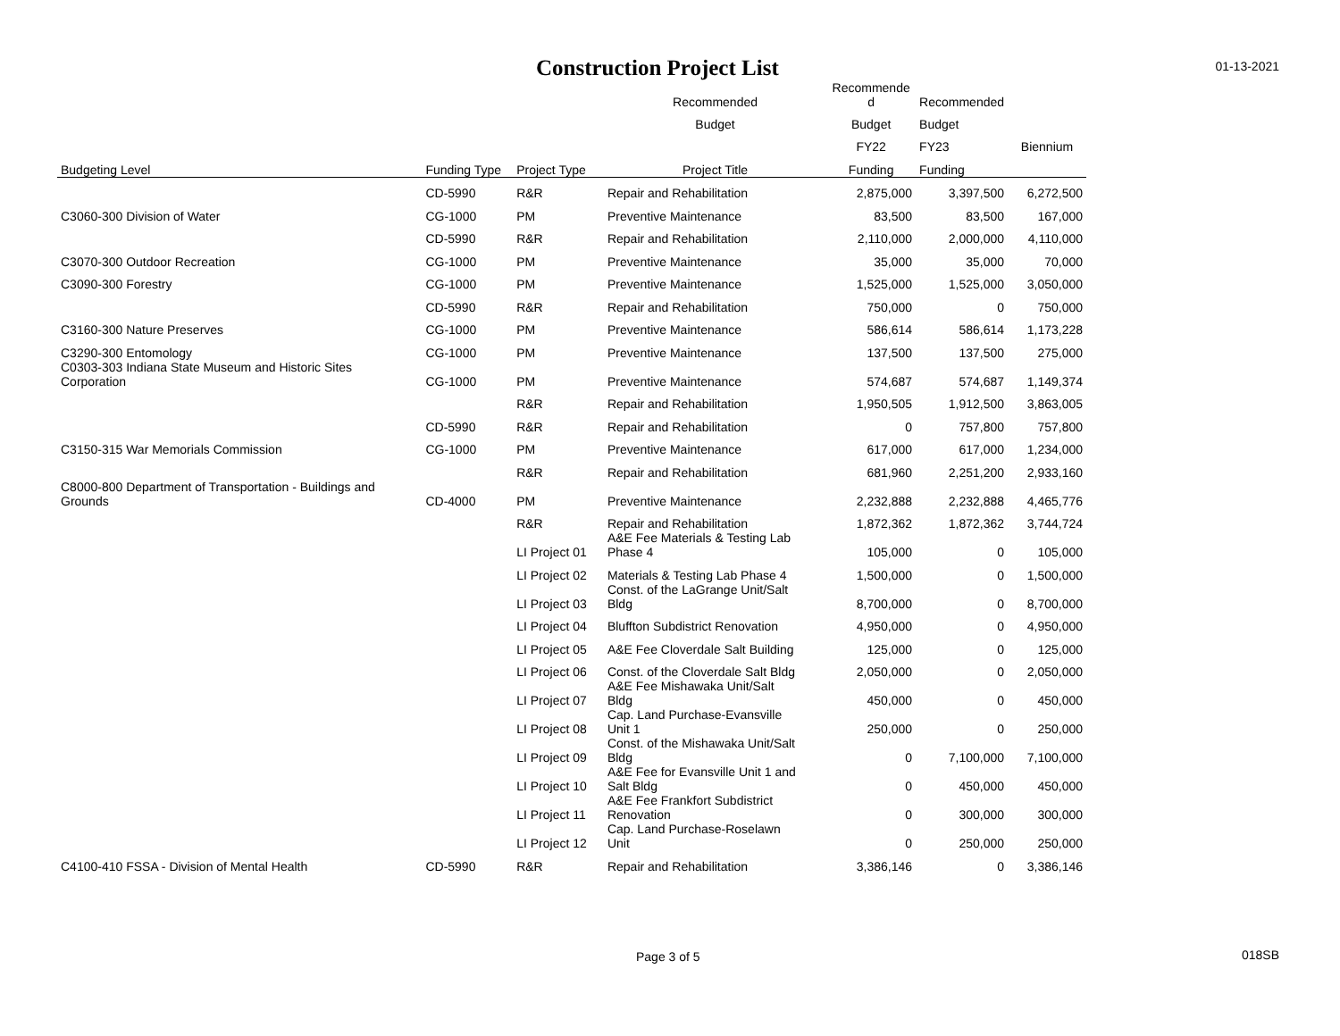Construction Project List
01-13-2021
| | | | Recommended | Recommende d | Recommended | |
| --- | --- | --- | --- | --- | --- | --- |
| | | | Budget | Budget | Budget | |
| | | | | FY22 | FY23 | Biennium |
| Budgeting Level | Funding Type | Project Type | Project Title | Funding | Funding | |
| | CD-5990 | R&R | Repair and Rehabilitation | 2,875,000 | 3,397,500 | 6,272,500 |
| C3060-300 Division of Water | CG-1000 | PM | Preventive Maintenance | 83,500 | 83,500 | 167,000 |
| | CD-5990 | R&R | Repair and Rehabilitation | 2,110,000 | 2,000,000 | 4,110,000 |
| C3070-300 Outdoor Recreation | CG-1000 | PM | Preventive Maintenance | 35,000 | 35,000 | 70,000 |
| C3090-300 Forestry | CG-1000 | PM | Preventive Maintenance | 1,525,000 | 1,525,000 | 3,050,000 |
| | CD-5990 | R&R | Repair and Rehabilitation | 750,000 | 0 | 750,000 |
| C3160-300 Nature Preserves | CG-1000 | PM | Preventive Maintenance | 586,614 | 586,614 | 1,173,228 |
| C3290-300 Entomology | CG-1000 | PM | Preventive Maintenance | 137,500 | 137,500 | 275,000 |
| C0303-303 Indiana State Museum and Historic Sites Corporation | CG-1000 | PM | Preventive Maintenance | 574,687 | 574,687 | 1,149,374 |
| | | R&R | Repair and Rehabilitation | 1,950,505 | 1,912,500 | 3,863,005 |
| | CD-5990 | R&R | Repair and Rehabilitation | 0 | 757,800 | 757,800 |
| C3150-315 War Memorials Commission | CG-1000 | PM | Preventive Maintenance | 617,000 | 617,000 | 1,234,000 |
| | | R&R | Repair and Rehabilitation | 681,960 | 2,251,200 | 2,933,160 |
| C8000-800 Department of Transportation - Buildings and Grounds | CD-4000 | PM | Preventive Maintenance | 2,232,888 | 2,232,888 | 4,465,776 |
| | | R&R | Repair and Rehabilitation | 1,872,362 | 1,872,362 | 3,744,724 |
| | | LI Project 01 | A&E Fee Materials & Testing Lab Phase 4 | 105,000 | 0 | 105,000 |
| | | LI Project 02 | Materials & Testing Lab Phase 4 | 1,500,000 | 0 | 1,500,000 |
| | | LI Project 03 | Const. of the LaGrange Unit/Salt Bldg | 8,700,000 | 0 | 8,700,000 |
| | | LI Project 04 | Bluffton Subdistrict Renovation | 4,950,000 | 0 | 4,950,000 |
| | | LI Project 05 | A&E Fee Cloverdale Salt Building | 125,000 | 0 | 125,000 |
| | | LI Project 06 | Const. of the Cloverdale Salt Bldg | 2,050,000 | 0 | 2,050,000 |
| | | LI Project 07 | A&E Fee Mishawaka Unit/Salt Bldg | 450,000 | 0 | 450,000 |
| | | LI Project 08 | Cap. Land Purchase-Evansville Unit 1 | 250,000 | 0 | 250,000 |
| | | LI Project 09 | Const. of the Mishawaka Unit/Salt Bldg | 0 | 7,100,000 | 7,100,000 |
| | | LI Project 10 | A&E Fee for Evansville Unit 1 and Salt Bldg | 0 | 450,000 | 450,000 |
| | | LI Project 11 | A&E Fee Frankfort Subdistrict Renovation | 0 | 300,000 | 300,000 |
| | | LI Project 12 | Cap. Land Purchase-Roselawn Unit | 0 | 250,000 | 250,000 |
| C4100-410 FSSA - Division of Mental Health | CD-5990 | R&R | Repair and Rehabilitation | 3,386,146 | 0 | 3,386,146 |
Page 3 of 5 018SB